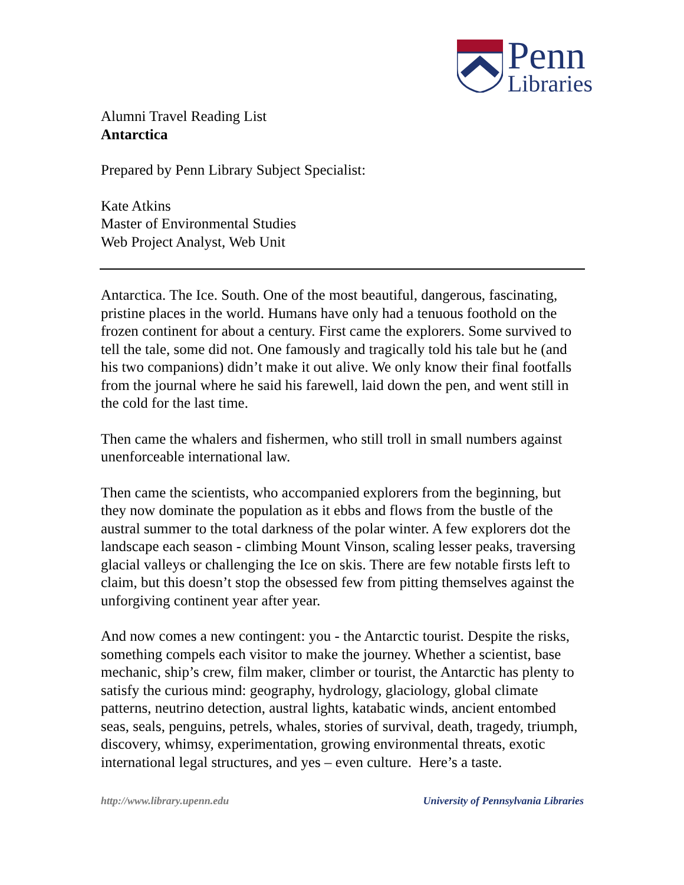Penn
Libraries
Alumni Travel Reading List
Antarctica
Prepared by Penn Library Subject Specialist:
Kate Atkins
Master of Environmental Studies
Web Project Analyst, Web Unit
Antarctica. The Ice. South. One of the most beautiful, dangerous, fascinating, pristine places in the world. Humans have only had a tenuous foothold on the frozen continent for about a century. First came the explorers. Some survived to tell the tale, some did not. One famously and tragically told his tale but he (and his two companions) didn’t make it out alive. We only know their final footfalls from the journal where he said his farewell, laid down the pen, and went still in the cold for the last time.
Then came the whalers and fishermen, who still troll in small numbers against unenforceable international law.
Then came the scientists, who accompanied explorers from the beginning, but they now dominate the population as it ebbs and flows from the bustle of the austral summer to the total darkness of the polar winter. A few explorers dot the landscape each season - climbing Mount Vinson, scaling lesser peaks, traversing glacial valleys or challenging the Ice on skis. There are few notable firsts left to claim, but this doesn’t stop the obsessed few from pitting themselves against the unforgiving continent year after year.
And now comes a new contingent: you - the Antarctic tourist. Despite the risks, something compels each visitor to make the journey. Whether a scientist, base mechanic, ship’s crew, film maker, climber or tourist, the Antarctic has plenty to satisfy the curious mind: geography, hydrology, glaciology, global climate patterns, neutrino detection, austral lights, katabatic winds, ancient entombed seas, seals, penguins, petrels, whales, stories of survival, death, tragedy, triumph, discovery, whimsy, experimentation, growing environmental threats, exotic international legal structures, and yes – even culture. Here’s a taste.
http://www.library.upenn.edu University of Pennsylvania Libraries